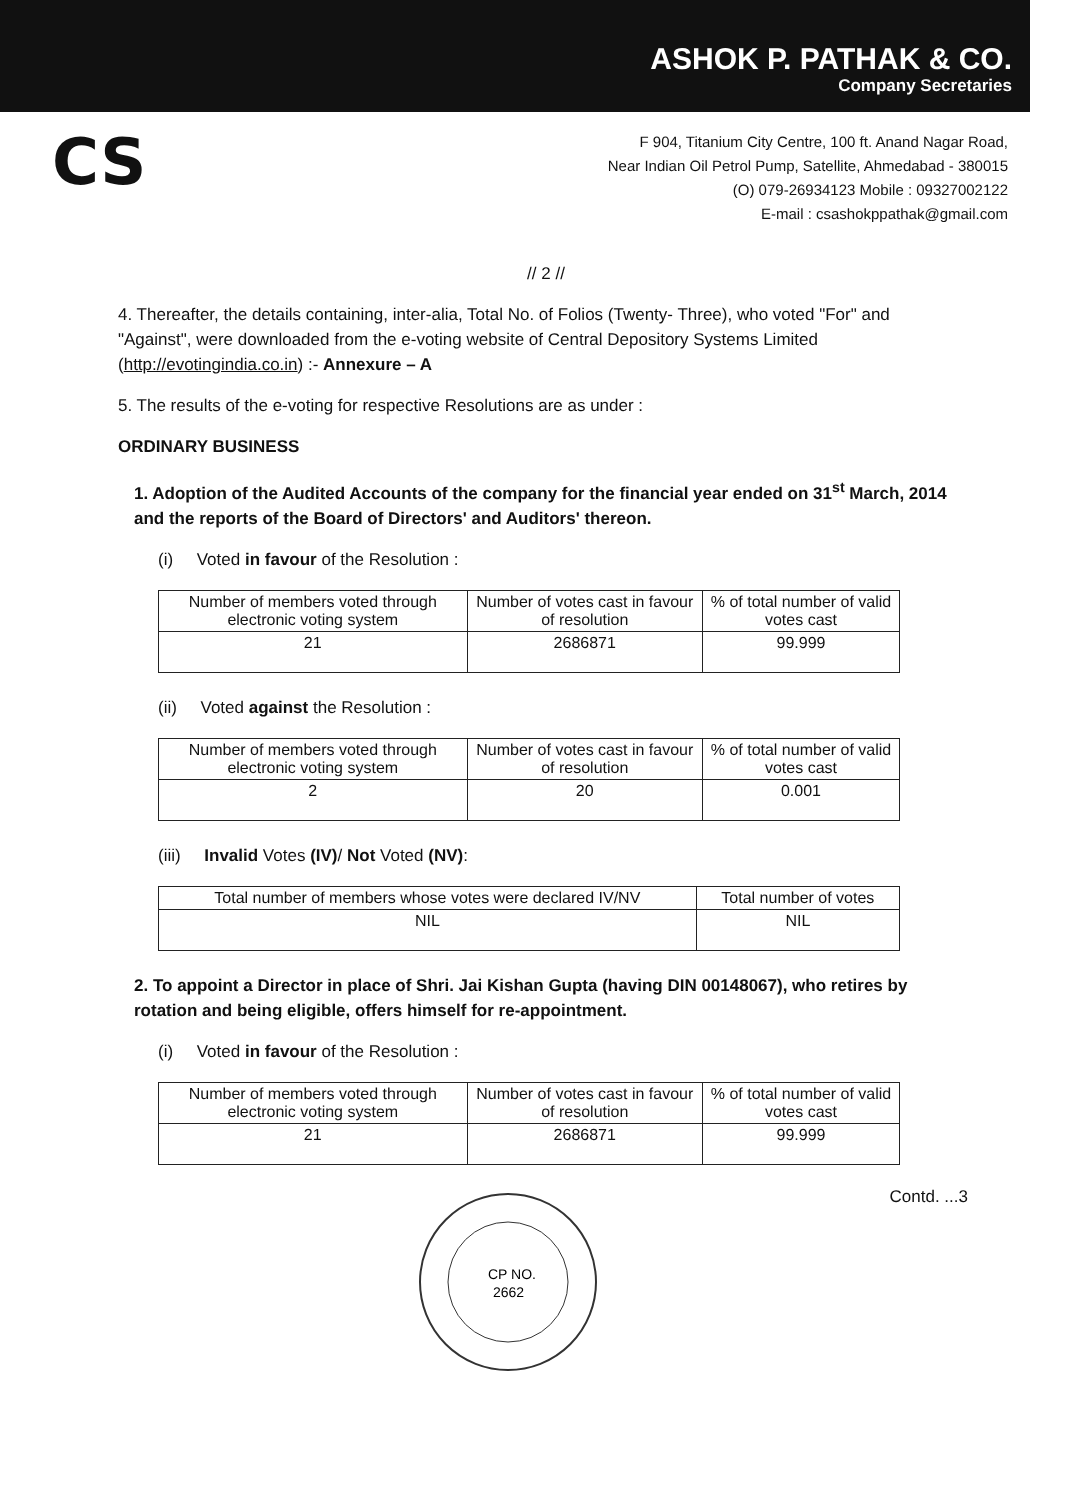ASHOK P. PATHAK & CO.
Company Secretaries
CS
F 904, Titanium City Centre, 100 ft. Anand Nagar Road,
Near Indian Oil Petrol Pump, Satellite, Ahmedabad - 380015
(O) 079-26934123 Mobile : 09327002122
E-mail : csashokppathak@gmail.com
// 2 //
4. Thereafter, the details containing, inter-alia, Total No. of Folios (Twenty- Three), who voted "For" and "Against", were downloaded from the e-voting website of Central Depository Systems Limited (http://evotingindia.co.in) :- Annexure – A
5. The results of the e-voting for respective Resolutions are as under :
ORDINARY BUSINESS
1. Adoption of the Audited Accounts of the company for the financial year ended on 31<sup>st</sup> March, 2014 and the reports of the Board of Directors' and Auditors' thereon.
(i) Voted in favour of the Resolution :
| Number of members voted through electronic voting system | Number of votes cast in favour of resolution | % of total number of valid votes cast |
| --- | --- | --- |
| 21 | 2686871 | 99.999 |
(ii) Voted against the Resolution :
| Number of members voted through electronic voting system | Number of votes cast in favour of resolution | % of total number of valid votes cast |
| --- | --- | --- |
| 2 | 20 | 0.001 |
(iii) Invalid Votes (IV)/ Not Voted (NV):
| Total number of members whose votes were declared IV/NV | Total number of votes |
| --- | --- |
| NIL | NIL |
2. To appoint a Director in place of Shri. Jai Kishan Gupta (having DIN 00148067), who retires by rotation and being eligible, offers himself for re-appointment.
(i) Voted in favour of the Resolution :
| Number of members voted through electronic voting system | Number of votes cast in favour of resolution | % of total number of valid votes cast |
| --- | --- | --- |
| 21 | 2686871 | 99.999 |
CP NO.
2662
Contd. ...3